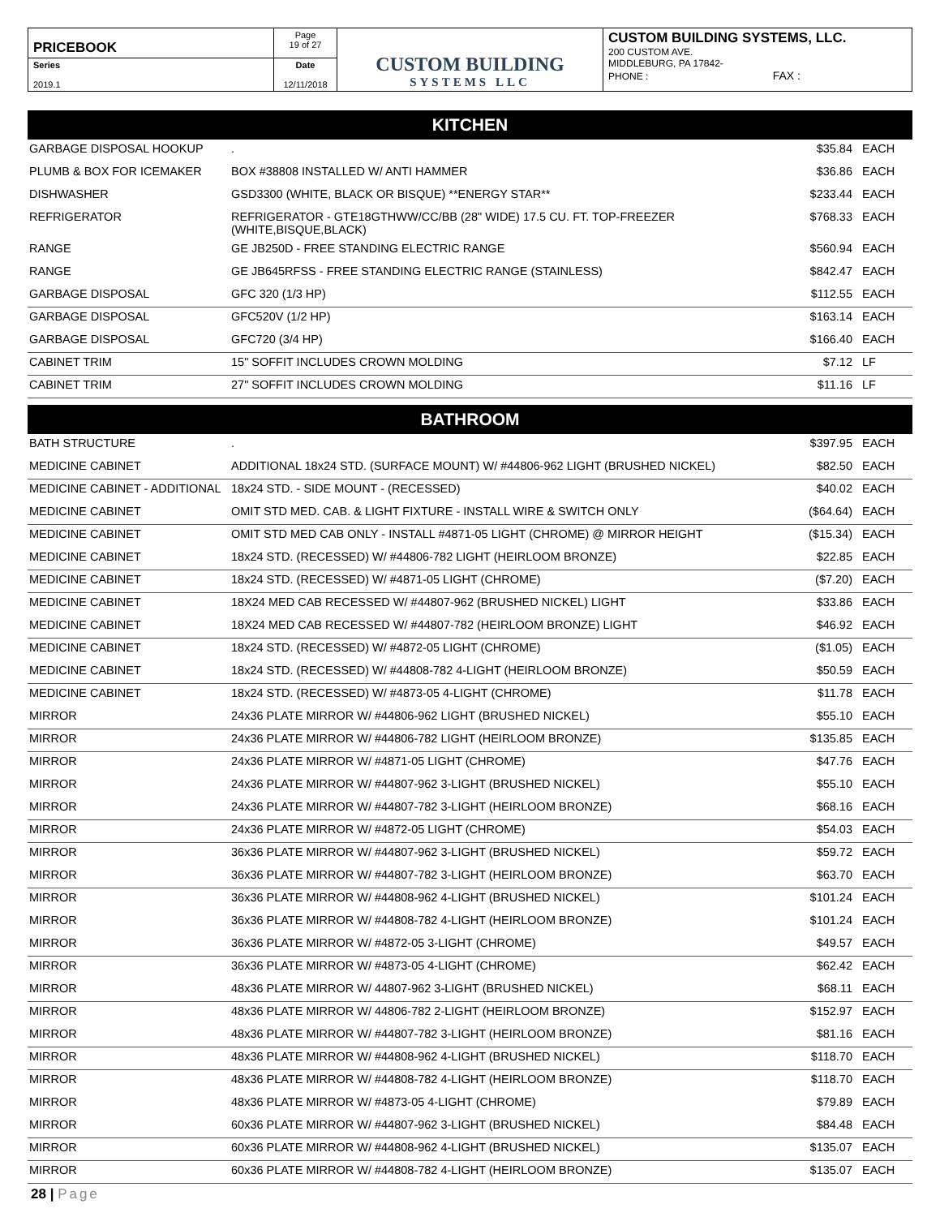| PRICEBOOK | Page 19 of 27 | CUSTOM BUILDING SYSTEMS LLC | CUSTOM BUILDING SYSTEMS, LLC. 200 CUSTOM AVE. MIDDLEBURG, PA 17842- PHONE : FAX : |
| Series 2019.1 | Date 12/11/2018 | | |
KITCHEN
| GARBAGE DISPOSAL HOOKUP | . | $35.84 | EACH |
| PLUMB & BOX FOR ICEMAKER | BOX #38808 INSTALLED W/ ANTI HAMMER | $36.86 | EACH |
| DISHWASHER | GSD3300 (WHITE, BLACK OR BISQUE) **ENERGY STAR** | $233.44 | EACH |
| REFRIGERATOR | REFRIGERATOR - GTE18GTHWW/CC/BB (28" WIDE) 17.5 CU. FT. TOP-FREEZER (WHITE,BISQUE,BLACK) | $768.33 | EACH |
| RANGE | GE JB250D - FREE STANDING ELECTRIC RANGE | $560.94 | EACH |
| RANGE | GE JB645RFSS - FREE STANDING ELECTRIC RANGE (STAINLESS) | $842.47 | EACH |
| GARBAGE DISPOSAL | GFC 320 (1/3 HP) | $112.55 | EACH |
| GARBAGE DISPOSAL | GFC520V (1/2 HP) | $163.14 | EACH |
| GARBAGE DISPOSAL | GFC720 (3/4 HP) | $166.40 | EACH |
| CABINET TRIM | 15" SOFFIT INCLUDES CROWN MOLDING | $7.12 | LF |
| CABINET TRIM | 27" SOFFIT INCLUDES CROWN MOLDING | $11.16 | LF |
BATHROOM
| BATH STRUCTURE | . | $397.95 | EACH |
| MEDICINE CABINET | ADDITIONAL 18x24 STD. (SURFACE MOUNT) W/ #44806-962 LIGHT (BRUSHED NICKEL) | $82.50 | EACH |
| MEDICINE CABINET - ADDITIONAL | 18x24 STD. - SIDE MOUNT - (RECESSED) | $40.02 | EACH |
| MEDICINE CABINET | OMIT STD MED. CAB. & LIGHT FIXTURE - INSTALL WIRE & SWITCH ONLY | ($64.64) | EACH |
| MEDICINE CABINET | OMIT STD MED CAB ONLY - INSTALL #4871-05 LIGHT (CHROME) @ MIRROR HEIGHT | ($15.34) | EACH |
| MEDICINE CABINET | 18x24 STD. (RECESSED) W/ #44806-782 LIGHT (HEIRLOOM BRONZE) | $22.85 | EACH |
| MEDICINE CABINET | 18x24 STD. (RECESSED) W/ #4871-05 LIGHT (CHROME) | ($7.20) | EACH |
| MEDICINE CABINET | 18X24 MED CAB RECESSED W/ #44807-962 (BRUSHED NICKEL) LIGHT | $33.86 | EACH |
| MEDICINE CABINET | 18X24 MED CAB RECESSED W/ #44807-782 (HEIRLOOM BRONZE) LIGHT | $46.92 | EACH |
| MEDICINE CABINET | 18x24 STD. (RECESSED) W/ #4872-05 LIGHT (CHROME) | ($1.05) | EACH |
| MEDICINE CABINET | 18x24 STD. (RECESSED) W/ #44808-782 4-LIGHT (HEIRLOOM BRONZE) | $50.59 | EACH |
| MEDICINE CABINET | 18x24 STD. (RECESSED) W/ #4873-05 4-LIGHT (CHROME) | $11.78 | EACH |
| MIRROR | 24x36 PLATE MIRROR W/ #44806-962 LIGHT (BRUSHED NICKEL) | $55.10 | EACH |
| MIRROR | 24x36 PLATE MIRROR W/ #44806-782 LIGHT (HEIRLOOM BRONZE) | $135.85 | EACH |
| MIRROR | 24x36 PLATE MIRROR W/ #4871-05 LIGHT (CHROME) | $47.76 | EACH |
| MIRROR | 24x36 PLATE MIRROR W/ #44807-962 3-LIGHT (BRUSHED NICKEL) | $55.10 | EACH |
| MIRROR | 24x36 PLATE MIRROR W/ #44807-782 3-LIGHT (HEIRLOOM BRONZE) | $68.16 | EACH |
| MIRROR | 24x36 PLATE MIRROR W/ #4872-05 LIGHT (CHROME) | $54.03 | EACH |
| MIRROR | 36x36 PLATE MIRROR W/ #44807-962 3-LIGHT (BRUSHED NICKEL) | $59.72 | EACH |
| MIRROR | 36x36 PLATE MIRROR W/ #44807-782 3-LIGHT (HEIRLOOM BRONZE) | $63.70 | EACH |
| MIRROR | 36x36 PLATE MIRROR W/ #44808-962 4-LIGHT (BRUSHED NICKEL) | $101.24 | EACH |
| MIRROR | 36x36 PLATE MIRROR W/ #44808-782 4-LIGHT (HEIRLOOM BRONZE) | $101.24 | EACH |
| MIRROR | 36x36 PLATE MIRROR W/ #4872-05 3-LIGHT (CHROME) | $49.57 | EACH |
| MIRROR | 36x36 PLATE MIRROR W/ #4873-05 4-LIGHT (CHROME) | $62.42 | EACH |
| MIRROR | 48x36 PLATE MIRROR W/ 44807-962 3-LIGHT (BRUSHED NICKEL) | $68.11 | EACH |
| MIRROR | 48x36 PLATE MIRROR W/ 44806-782 2-LIGHT (HEIRLOOM BRONZE) | $152.97 | EACH |
| MIRROR | 48x36 PLATE MIRROR W/ #44807-782 3-LIGHT (HEIRLOOM BRONZE) | $81.16 | EACH |
| MIRROR | 48x36 PLATE MIRROR W/ #44808-962 4-LIGHT (BRUSHED NICKEL) | $118.70 | EACH |
| MIRROR | 48x36 PLATE MIRROR W/ #44808-782 4-LIGHT (HEIRLOOM BRONZE) | $118.70 | EACH |
| MIRROR | 48x36 PLATE MIRROR W/ #4873-05 4-LIGHT (CHROME) | $79.89 | EACH |
| MIRROR | 60x36 PLATE MIRROR W/ #44807-962 3-LIGHT (BRUSHED NICKEL) | $84.48 | EACH |
| MIRROR | 60x36 PLATE MIRROR W/ #44808-962 4-LIGHT (BRUSHED NICKEL) | $135.07 | EACH |
| MIRROR | 60x36 PLATE MIRROR W/ #44808-782 4-LIGHT (HEIRLOOM BRONZE) | $135.07 | EACH |
28 | Page